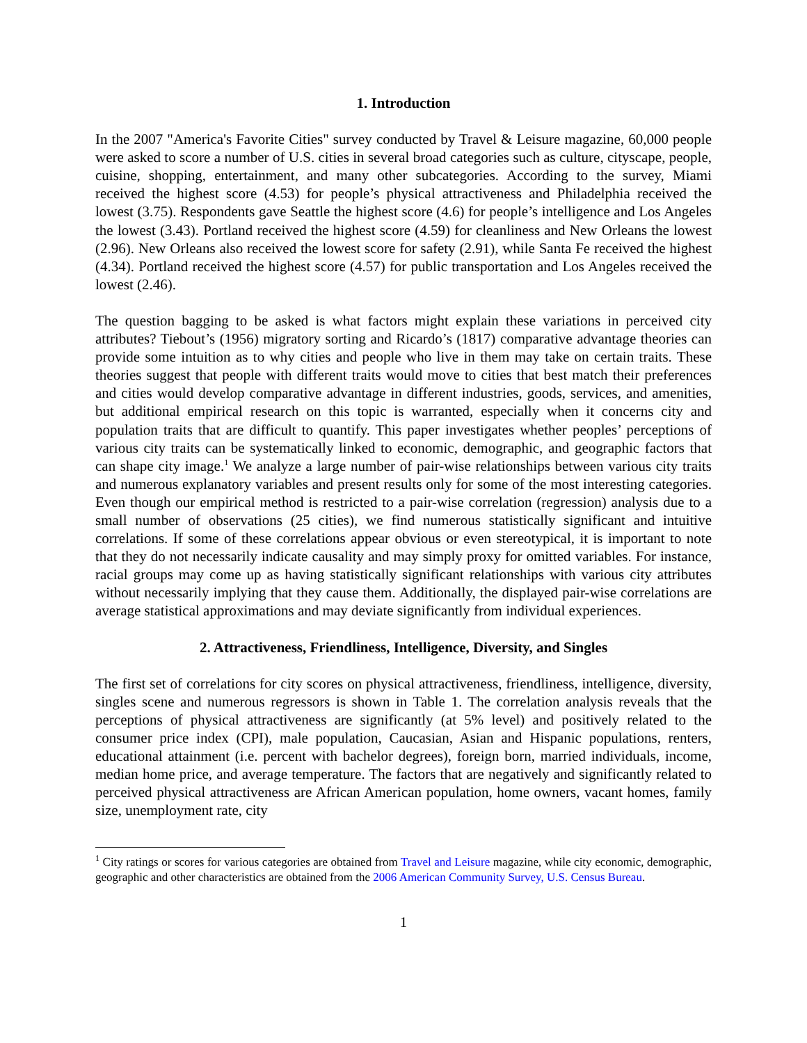1. Introduction
In the 2007 "America's Favorite Cities" survey conducted by Travel & Leisure magazine, 60,000 people were asked to score a number of U.S. cities in several broad categories such as culture, cityscape, people, cuisine, shopping, entertainment, and many other subcategories. According to the survey, Miami received the highest score (4.53) for people’s physical attractiveness and Philadelphia received the lowest (3.75). Respondents gave Seattle the highest score (4.6) for people’s intelligence and Los Angeles the lowest (3.43). Portland received the highest score (4.59) for cleanliness and New Orleans the lowest (2.96). New Orleans also received the lowest score for safety (2.91), while Santa Fe received the highest (4.34). Portland received the highest score (4.57) for public transportation and Los Angeles received the lowest (2.46).
The question bagging to be asked is what factors might explain these variations in perceived city attributes? Tiebout’s (1956) migratory sorting and Ricardo’s (1817) comparative advantage theories can provide some intuition as to why cities and people who live in them may take on certain traits. These theories suggest that people with different traits would move to cities that best match their preferences and cities would develop comparative advantage in different industries, goods, services, and amenities, but additional empirical research on this topic is warranted, especially when it concerns city and population traits that are difficult to quantify. This paper investigates whether peoples’ perceptions of various city traits can be systematically linked to economic, demographic, and geographic factors that can shape city image.<sup>1</sup> We analyze a large number of pair-wise relationships between various city traits and numerous explanatory variables and present results only for some of the most interesting categories. Even though our empirical method is restricted to a pair-wise correlation (regression) analysis due to a small number of observations (25 cities), we find numerous statistically significant and intuitive correlations. If some of these correlations appear obvious or even stereotypical, it is important to note that they do not necessarily indicate causality and may simply proxy for omitted variables. For instance, racial groups may come up as having statistically significant relationships with various city attributes without necessarily implying that they cause them. Additionally, the displayed pair-wise correlations are average statistical approximations and may deviate significantly from individual experiences.
2. Attractiveness, Friendliness, Intelligence, Diversity, and Singles
The first set of correlations for city scores on physical attractiveness, friendliness, intelligence, diversity, singles scene and numerous regressors is shown in Table 1. The correlation analysis reveals that the perceptions of physical attractiveness are significantly (at 5% level) and positively related to the consumer price index (CPI), male population, Caucasian, Asian and Hispanic populations, renters, educational attainment (i.e. percent with bachelor degrees), foreign born, married individuals, income, median home price, and average temperature. The factors that are negatively and significantly related to perceived physical attractiveness are African American population, home owners, vacant homes, family size, unemployment rate, city
<sup>1</sup> City ratings or scores for various categories are obtained from Travel and Leisure magazine, while city economic, demographic, geographic and other characteristics are obtained from the 2006 American Community Survey, U.S. Census Bureau.
1